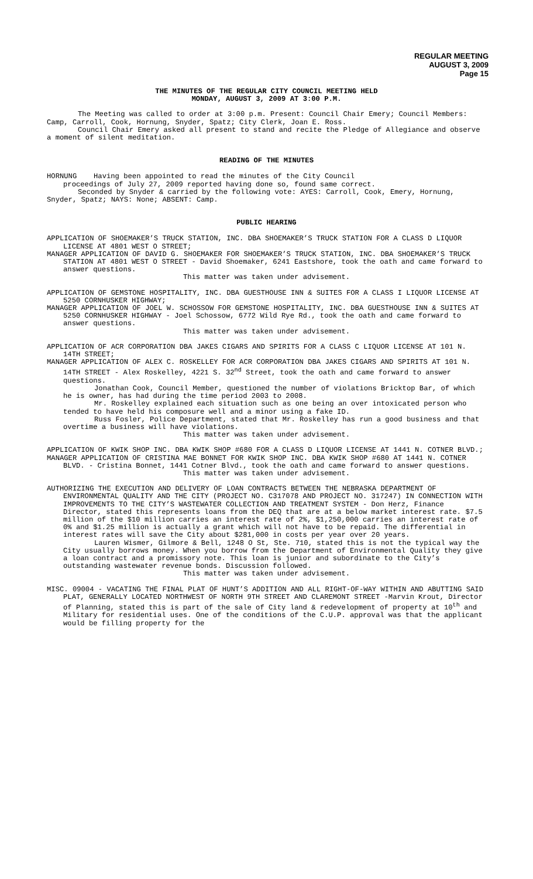REGULAR MEETING
AUGUST 3, 2009
Page 15
THE MINUTES OF THE REGULAR CITY COUNCIL MEETING HELD
MONDAY, AUGUST 3, 2009 AT 3:00 P.M.
The Meeting was called to order at 3:00 p.m. Present: Council Chair Emery; Council Members: Camp, Carroll, Cook, Hornung, Snyder, Spatz; City Clerk, Joan E. Ross.
Council Chair Emery asked all present to stand and recite the Pledge of Allegiance and observe a moment of silent meditation.
READING OF THE MINUTES
HORNUNG Having been appointed to read the minutes of the City Council
proceedings of July 27, 2009 reported having done so, found same correct.
Seconded by Snyder & carried by the following vote: AYES: Carroll, Cook, Emery, Hornung, Snyder, Spatz; NAYS: None; ABSENT: Camp.
PUBLIC HEARING
APPLICATION OF SHOEMAKER’S TRUCK STATION, INC. DBA SHOEMAKER’S TRUCK STATION FOR A CLASS D LIQUOR LICENSE AT 4801 WEST O STREET;
MANAGER APPLICATION OF DAVID G. SHOEMAKER FOR SHOEMAKER’S TRUCK STATION, INC. DBA SHOEMAKER’S TRUCK STATION AT 4801 WEST O STREET - David Shoemaker, 6241 Eastshore, took the oath and came forward to answer questions.
This matter was taken under advisement.
APPLICATION OF GEMSTONE HOSPITALITY, INC. DBA GUESTHOUSE INN & SUITES FOR A CLASS I LIQUOR LICENSE AT 5250 CORNHUSKER HIGHWAY;
MANAGER APPLICATION OF JOEL W. SCHOSSOW FOR GEMSTONE HOSPITALITY, INC. DBA GUESTHOUSE INN & SUITES AT 5250 CORNHUSKER HIGHWAY - Joel Schossow, 6772 Wild Rye Rd., took the oath and came forward to answer questions.
This matter was taken under advisement.
APPLICATION OF ACR CORPORATION DBA JAKES CIGARS AND SPIRITS FOR A CLASS C LIQUOR LICENSE AT 101 N. 14TH STREET;
MANAGER APPLICATION OF ALEX C. ROSKELLEY FOR ACR CORPORATION DBA JAKES CIGARS AND SPIRITS AT 101 N. 14TH STREET - Alex Roskelley, 4221 S. 32<sup>nd</sup> Street, took the oath and came forward to answer questions.
Jonathan Cook, Council Member, questioned the number of violations Bricktop Bar, of which he is owner, has had during the time period 2003 to 2008.
Mr. Roskelley explained each situation such as one being an over intoxicated person who tended to have held his composure well and a minor using a fake ID.
Russ Fosler, Police Department, stated that Mr. Roskelley has run a good business and that overtime a business will have violations.
This matter was taken under advisement.
APPLICATION OF KWIK SHOP INC. DBA KWIK SHOP #680 FOR A CLASS D LIQUOR LICENSE AT 1441 N. COTNER BLVD.;
MANAGER APPLICATION OF CRISTINA MAE BONNET FOR KWIK SHOP INC. DBA KWIK SHOP #680 AT 1441 N. COTNER BLVD. - Cristina Bonnet, 1441 Cotner Blvd., took the oath and came forward to answer questions.
This matter was taken under advisement.
AUTHORIZING THE EXECUTION AND DELIVERY OF LOAN CONTRACTS BETWEEN THE NEBRASKA DEPARTMENT OF ENVIRONMENTAL QUALITY AND THE CITY (PROJECT NO. C317078 AND PROJECT NO. 317247) IN CONNECTION WITH IMPROVEMENTS TO THE CITY’S WASTEWATER COLLECTION AND TREATMENT SYSTEM - Don Herz, Finance Director, stated this represents loans from the DEQ that are at a below market interest rate. $7.5 million of the $10 million carries an interest rate of 2%, $1,250,000 carries an interest rate of 0% and $1.25 million is actually a grant which will not have to be repaid. The differential in interest rates will save the City about $281,000 in costs per year over 20 years.
Lauren Wismer, Gilmore & Bell, 1248 O St, Ste. 710, stated this is not the typical way the City usually borrows money. When you borrow from the Department of Environmental Quality they give a loan contract and a promissory note. This loan is junior and subordinate to the City’s outstanding wastewater revenue bonds. Discussion followed.
This matter was taken under advisement.
MISC. 09004 - VACATING THE FINAL PLAT OF HUNT’S ADDITION AND ALL RIGHT-OF-WAY WITHIN AND ABUTTING SAID PLAT, GENERALLY LOCATED NORTHWEST OF NORTH 9TH STREET AND CLAREMONT STREET -Marvin Krout, Director of Planning, stated this is part of the sale of City land & redevelopment of property at 10<sup>th</sup> and Military for residential uses. One of the conditions of the C.U.P. approval was that the applicant would be filling property for the